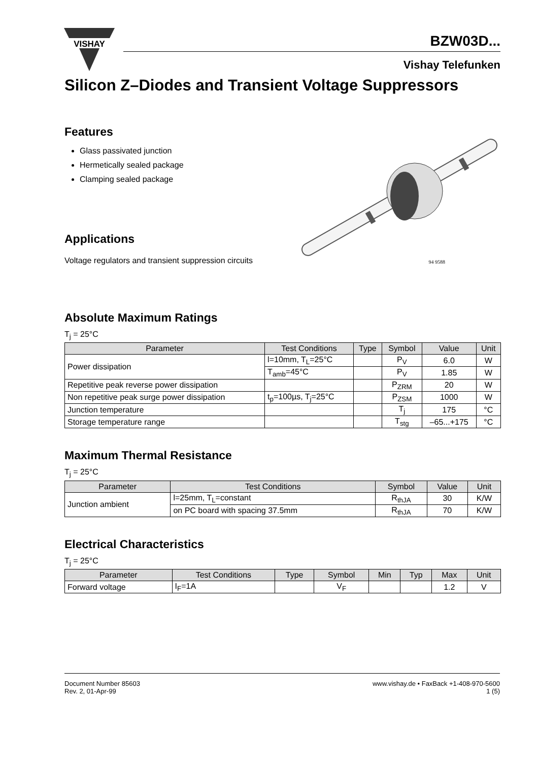VISHAY
BZW03D...
Vishay Telefunken
Silicon Z–Diodes and Transient Voltage Suppressors
Features
Glass passivated junction
Hermetically sealed package
Clamping sealed package
Applications
Voltage regulators and transient suppression circuits
94 9588
Absolute Maximum Ratings
T<sub>j</sub> = 25°C
| Parameter | Test Conditions | Type | Symbol | Value | Unit |
| --- | --- | --- | --- | --- | --- |
| Power dissipation | l=10mm, T<sub>L</sub>=25°C | | P<sub>V</sub> | 6.0 | W |
| | T<sub>amb</sub>=45°C | | P<sub>V</sub> | 1.85 | W |
| Repetitive peak reverse power dissipation | | | P<sub>ZRM</sub> | 20 | W |
| Non repetitive peak surge power dissipation | t<sub>p</sub>=100µs, T<sub>j</sub>=25°C | | P<sub>ZSM</sub> | 1000 | W |
| Junction temperature | | | T<sub>j</sub> | 175 | °C |
| Storage temperature range | | | T<sub>stg</sub> | –65...+175 | °C |
Maximum Thermal Resistance
T<sub>j</sub> = 25°C
| Parameter | Test Conditions | Symbol | Value | Unit |
| --- | --- | --- | --- | --- |
| Junction ambient | l=25mm, T<sub>L</sub>=constant | R<sub>thJA</sub> | 30 | K/W |
| | on PC board with spacing 37.5mm | R<sub>thJA</sub> | 70 | K/W |
Electrical Characteristics
T<sub>j</sub> = 25°C
| Parameter | Test Conditions | Type | Symbol | Min | Typ | Max | Unit |
| --- | --- | --- | --- | --- | --- | --- | --- |
| Forward voltage | I<sub>F</sub>=1A | | V<sub>F</sub> | | | 1.2 | V |
Document Number 85603
Rev. 2, 01-Apr-99
www.vishay.de • FaxBack +1-408-970-5600
1 (5)